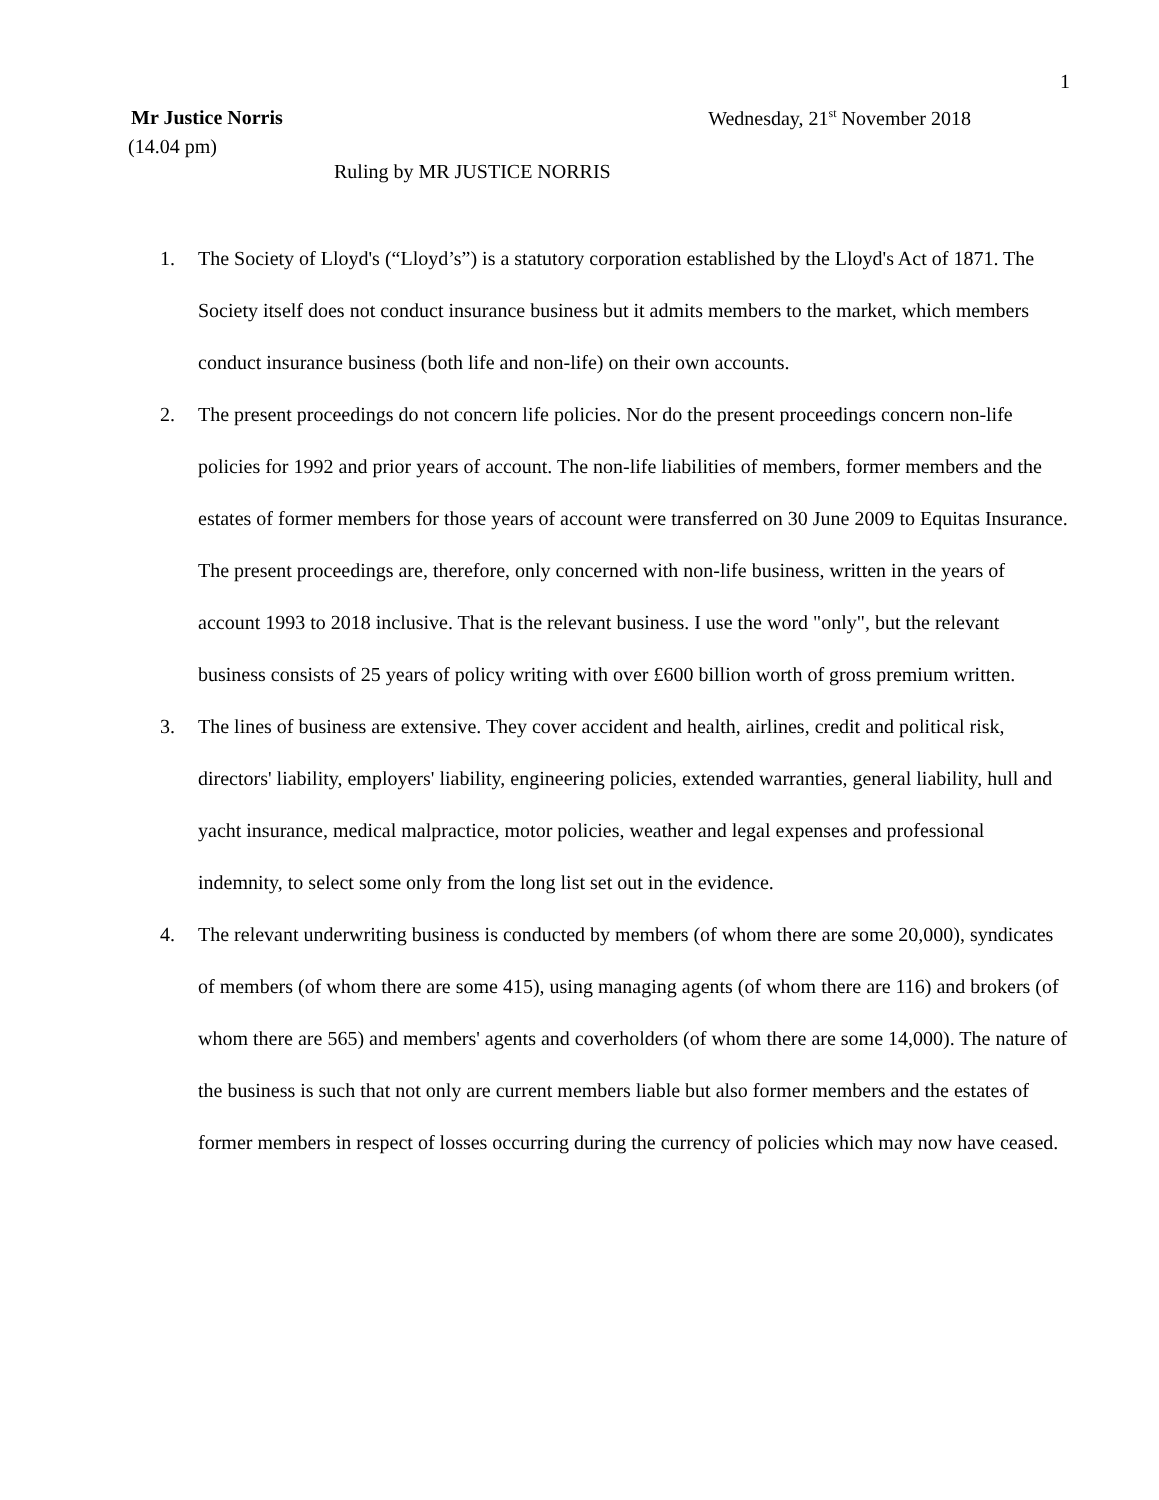1
Mr Justice Norris Wednesday, 21<sup>st</sup> November 2018
(14.04 pm)
Ruling by MR JUSTICE NORRIS
1. The Society of Lloyd's (“Lloyd’s”) is a statutory corporation established by the Lloyd's Act of 1871. The Society itself does not conduct insurance business but it admits members to the market, which members conduct insurance business (both life and non-life) on their own accounts.
2. The present proceedings do not concern life policies. Nor do the present proceedings concern non-life policies for 1992 and prior years of account. The non-life liabilities of members, former members and the estates of former members for those years of account were transferred on 30 June 2009 to Equitas Insurance. The present proceedings are, therefore, only concerned with non-life business, written in the years of account 1993 to 2018 inclusive. That is the relevant business. I use the word "only", but the relevant business consists of 25 years of policy writing with over £600 billion worth of gross premium written.
3. The lines of business are extensive. They cover accident and health, airlines, credit and political risk, directors' liability, employers' liability, engineering policies, extended warranties, general liability, hull and yacht insurance, medical malpractice, motor policies, weather and legal expenses and professional indemnity, to select some only from the long list set out in the evidence.
4. The relevant underwriting business is conducted by members (of whom there are some 20,000), syndicates of members (of whom there are some 415), using managing agents (of whom there are 116) and brokers (of whom there are 565) and members' agents and coverholders (of whom there are some 14,000). The nature of the business is such that not only are current members liable but also former members and the estates of former members in respect of losses occurring during the currency of policies which may now have ceased.